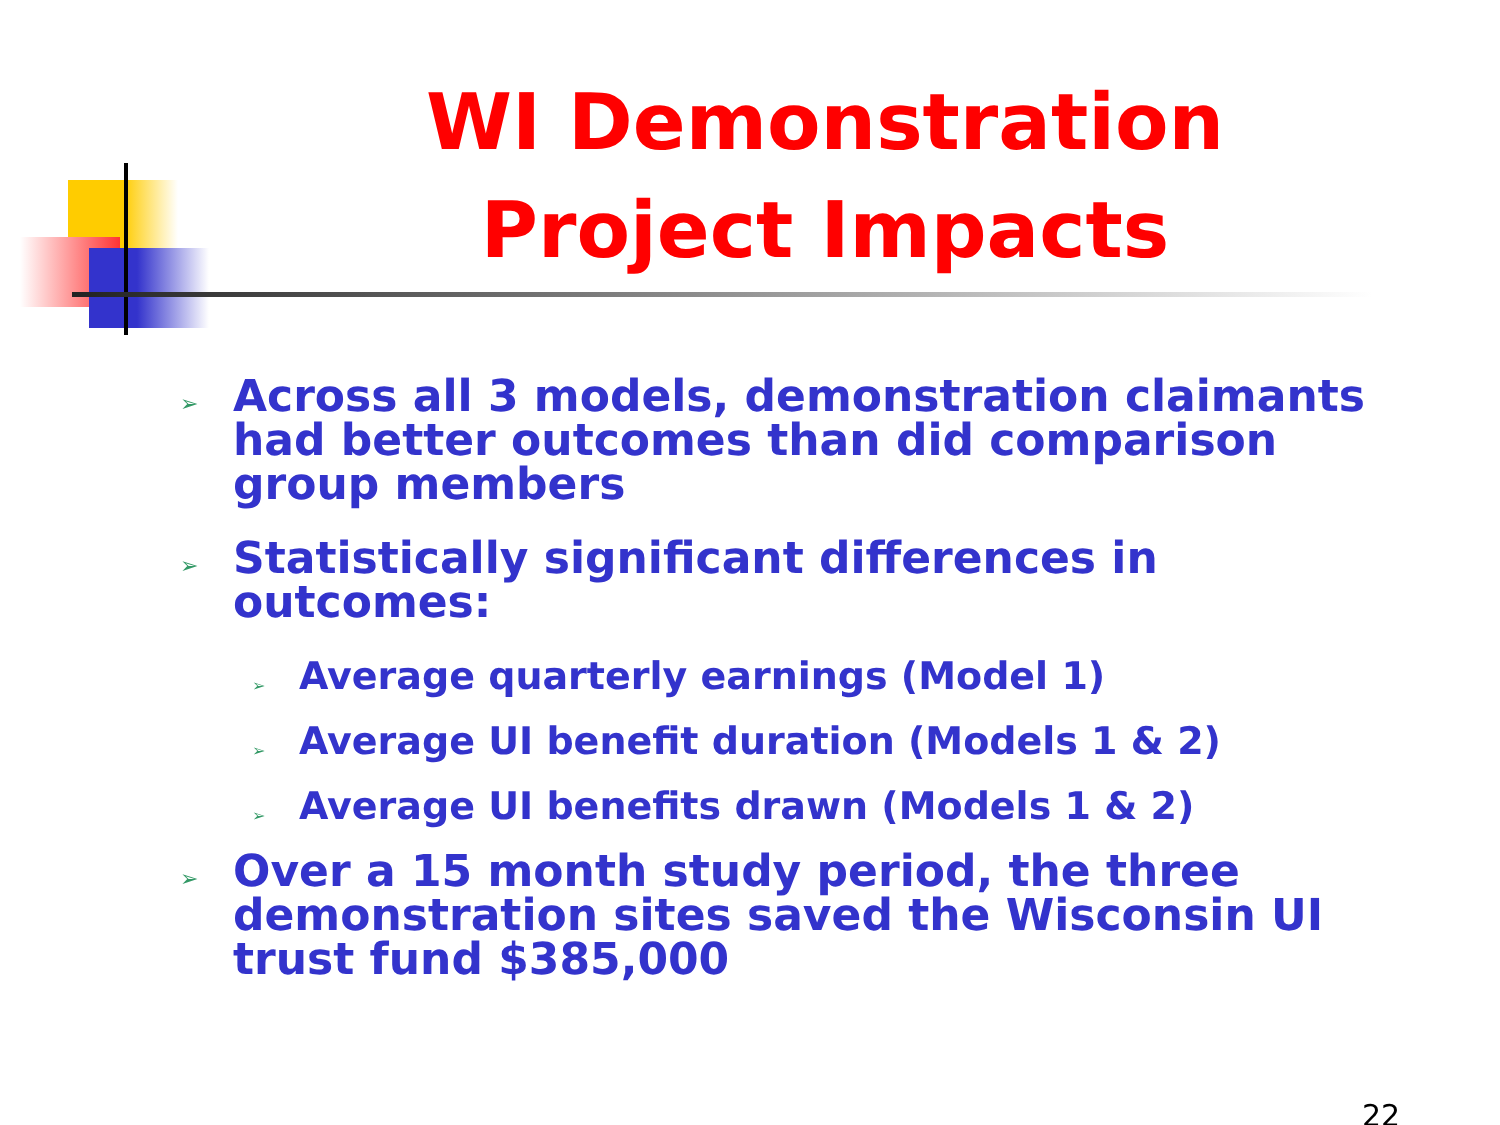WI Demonstration Project Impacts
➢ Across all 3 models, demonstration claimants had better outcomes than did comparison group members
➢ Statistically significant differences in outcomes:
➢ Average quarterly earnings (Model 1)
➢ Average UI benefit duration (Models 1 & 2)
➢ Average UI benefits drawn (Models 1 & 2)
➢ Over a 15 month study period, the three demonstration sites saved the Wisconsin UI trust fund $385,000
22